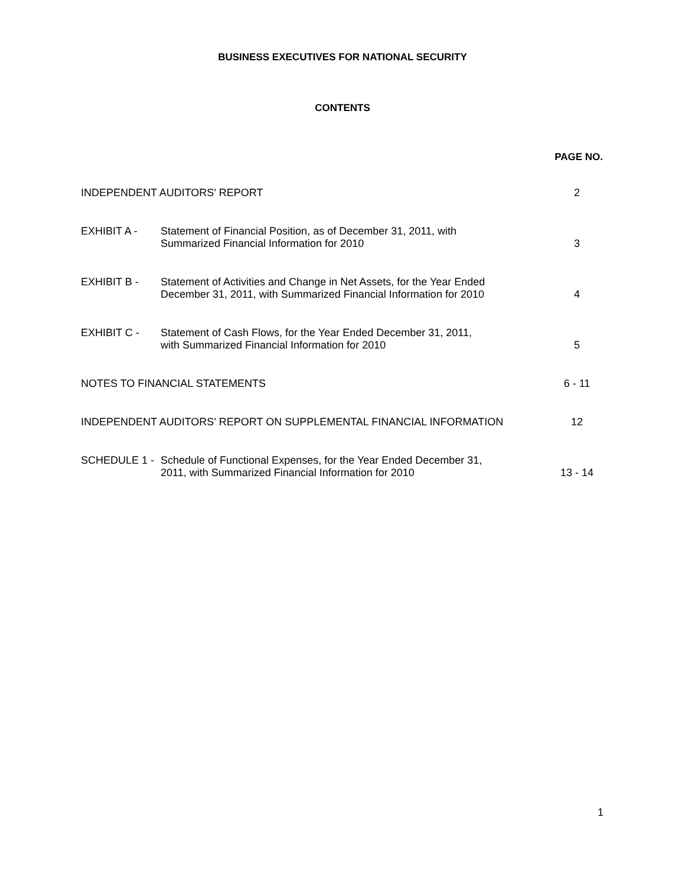BUSINESS EXECUTIVES FOR NATIONAL SECURITY
CONTENTS
| PAGE NO. | | |
| --- | --- | --- |
| INDEPENDENT AUDITORS' REPORT | | 2 |
| EXHIBIT A - | Statement of Financial Position, as of December 31, 2011, with Summarized Financial Information for 2010 | 3 |
| EXHIBIT B - | Statement of Activities and Change in Net Assets, for the Year Ended December 31, 2011, with Summarized Financial Information for 2010 | 4 |
| EXHIBIT C - | Statement of Cash Flows, for the Year Ended December 31, 2011, with Summarized Financial Information for 2010 | 5 |
| NOTES TO FINANCIAL STATEMENTS | | 6 - 11 |
| INDEPENDENT AUDITORS' REPORT ON SUPPLEMENTAL FINANCIAL INFORMATION | | 12 |
| SCHEDULE 1 - | Schedule of Functional Expenses, for the Year Ended December 31, 2011, with Summarized Financial Information for 2010 | 13 - 14 |
1